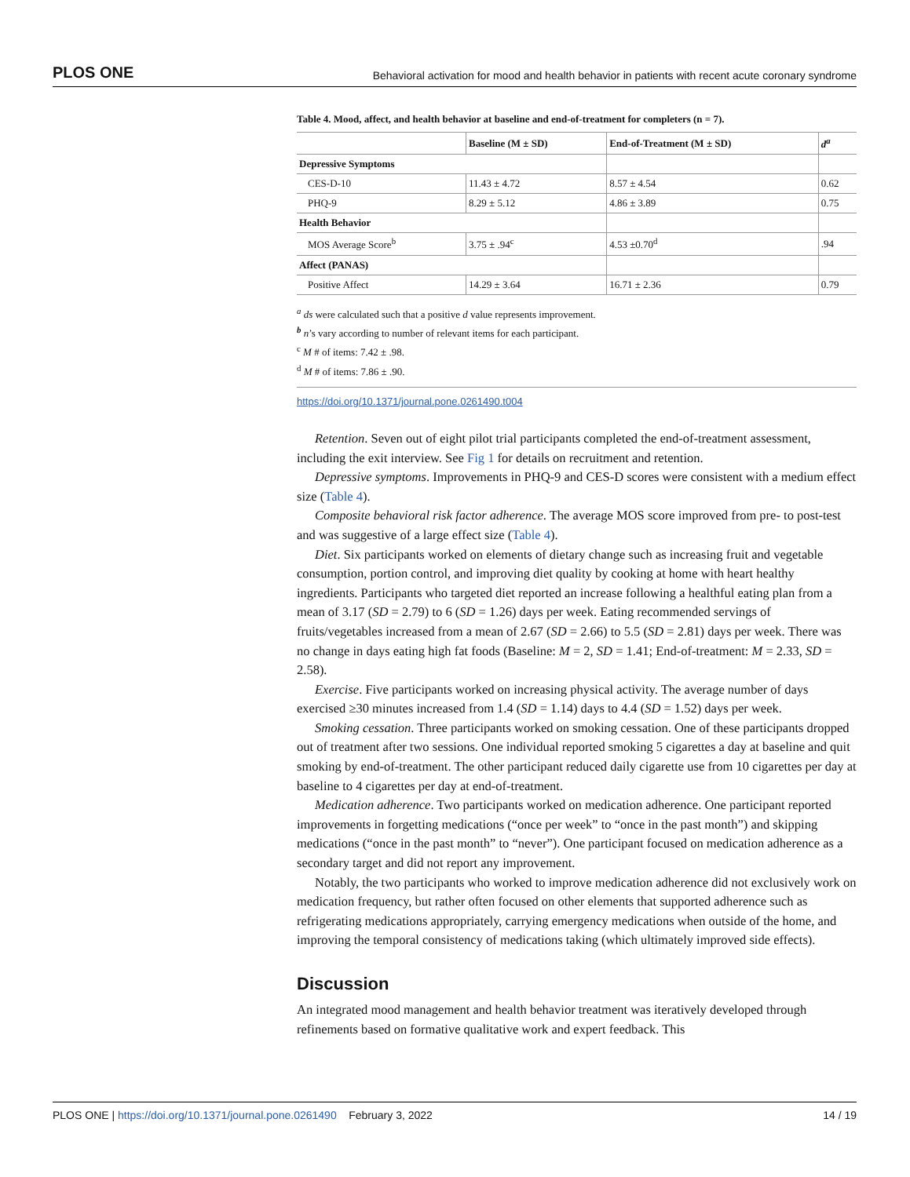PLOS ONE Behavioral activation for mood and health behavior in patients with recent acute coronary syndrome
Table 4. Mood, affect, and health behavior at baseline and end-of-treatment for completers (n = 7).
| | Baseline (M ± SD) | End-of-Treatment (M ± SD) | d<sup>a</sup> |
| --- | --- | --- | --- |
| Depressive Symptoms | | | |
| CES-D-10 | 11.43 ± 4.72 | 8.57 ± 4.54 | 0.62 |
| PHQ-9 | 8.29 ± 5.12 | 4.86 ± 3.89 | 0.75 |
| Health Behavior | | | |
| MOS Average Score<sup>b</sup> | 3.75 ± .94<sup>c</sup> | 4.53 ±0.70<sup>d</sup> | .94 |
| Affect (PANAS) | | | |
| Positive Affect | 14.29 ± 3.64 | 16.71 ± 2.36 | 0.79 |
<sup>a</sup> ds were calculated such that a positive d value represents improvement.
<sup>b</sup> n’s vary according to number of relevant items for each participant.
<sup>c</sup> M # of items: 7.42 ± .98.
<sup>d</sup> M # of items: 7.86 ± .90.
https://doi.org/10.1371/journal.pone.0261490.t004
Retention. Seven out of eight pilot trial participants completed the end-of-treatment assessment, including the exit interview. See Fig 1 for details on recruitment and retention.
Depressive symptoms. Improvements in PHQ-9 and CES-D scores were consistent with a medium effect size (Table 4).
Composite behavioral risk factor adherence. The average MOS score improved from pre- to post-test and was suggestive of a large effect size (Table 4).
Diet. Six participants worked on elements of dietary change such as increasing fruit and vegetable consumption, portion control, and improving diet quality by cooking at home with heart healthy ingredients. Participants who targeted diet reported an increase following a healthful eating plan from a mean of 3.17 (SD = 2.79) to 6 (SD = 1.26) days per week. Eating recommended servings of fruits/vegetables increased from a mean of 2.67 (SD = 2.66) to 5.5 (SD = 2.81) days per week. There was no change in days eating high fat foods (Baseline: M = 2, SD = 1.41; End-of-treatment: M = 2.33, SD = 2.58).
Exercise. Five participants worked on increasing physical activity. The average number of days exercised ≥30 minutes increased from 1.4 (SD = 1.14) days to 4.4 (SD = 1.52) days per week.
Smoking cessation. Three participants worked on smoking cessation. One of these participants dropped out of treatment after two sessions. One individual reported smoking 5 cigarettes a day at baseline and quit smoking by end-of-treatment. The other participant reduced daily cigarette use from 10 cigarettes per day at baseline to 4 cigarettes per day at end-of-treatment.
Medication adherence. Two participants worked on medication adherence. One participant reported improvements in forgetting medications (“once per week” to “once in the past month”) and skipping medications (“once in the past month” to “never”). One participant focused on medication adherence as a secondary target and did not report any improvement.
Notably, the two participants who worked to improve medication adherence did not exclusively work on medication frequency, but rather often focused on other elements that supported adherence such as refrigerating medications appropriately, carrying emergency medications when outside of the home, and improving the temporal consistency of medications taking (which ultimately improved side effects).
Discussion
An integrated mood management and health behavior treatment was iteratively developed through refinements based on formative qualitative work and expert feedback. This
PLOS ONE | https://doi.org/10.1371/journal.pone.0261490 February 3, 2022 14 / 19